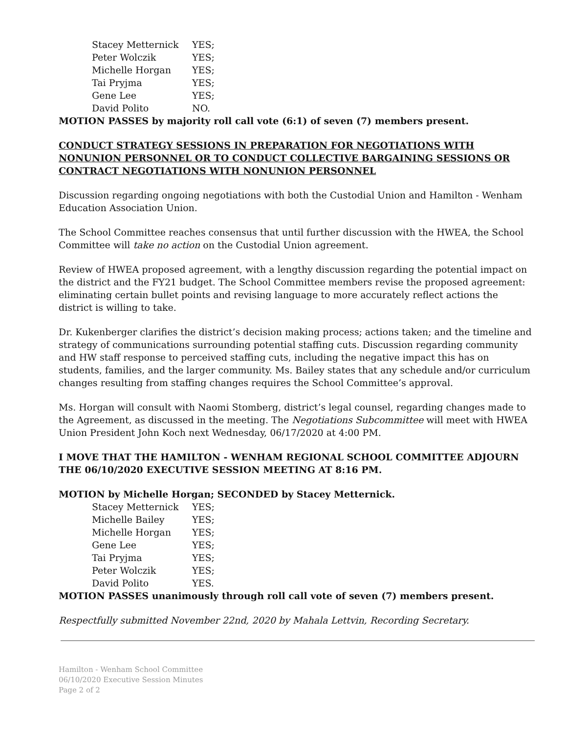| Stacey Metternick | YES; |
| Peter Wolczik | YES; |
| Michelle Horgan | YES; |
| Tai Pryjma | YES; |
| Gene Lee | YES; |
| David Polito | NO. |
MOTION PASSES by majority roll call vote (6:1) of seven (7) members present.
CONDUCT STRATEGY SESSIONS IN PREPARATION FOR NEGOTIATIONS WITH NONUNION PERSONNEL OR TO CONDUCT COLLECTIVE BARGAINING SESSIONS OR CONTRACT NEGOTIATIONS WITH NONUNION PERSONNEL
Discussion regarding ongoing negotiations with both the Custodial Union and Hamilton - Wenham Education Association Union.
The School Committee reaches consensus that until further discussion with the HWEA, the School Committee will take no action on the Custodial Union agreement.
Review of HWEA proposed agreement, with a lengthy discussion regarding the potential impact on the district and the FY21 budget. The School Committee members revise the proposed agreement: eliminating certain bullet points and revising language to more accurately reflect actions the district is willing to take.
Dr. Kukenberger clarifies the district’s decision making process; actions taken; and the timeline and strategy of communications surrounding potential staffing cuts. Discussion regarding community and HW staff response to perceived staffing cuts, including the negative impact this has on students, families, and the larger community. Ms. Bailey states that any schedule and/or curriculum changes resulting from staffing changes requires the School Committee’s approval.
Ms. Horgan will consult with Naomi Stomberg, district’s legal counsel, regarding changes made to the Agreement, as discussed in the meeting. The Negotiations Subcommittee will meet with HWEA Union President John Koch next Wednesday, 06/17/2020 at 4:00 PM.
I MOVE THAT THE HAMILTON - WENHAM REGIONAL SCHOOL COMMITTEE ADJOURN THE 06/10/2020 EXECUTIVE SESSION MEETING AT 8:16 PM.
MOTION by Michelle Horgan; SECONDED by Stacey Metternick.
| Stacey Metternick | YES; |
| Michelle Bailey | YES; |
| Michelle Horgan | YES; |
| Gene Lee | YES; |
| Tai Pryjma | YES; |
| Peter Wolczik | YES; |
| David Polito | YES. |
MOTION PASSES unanimously through roll call vote of seven (7) members present.
Respectfully submitted November 22nd, 2020 by Mahala Lettvin, Recording Secretary.
Hamilton - Wenham School Committee
06/10/2020 Executive Session Minutes
Page 2 of 2